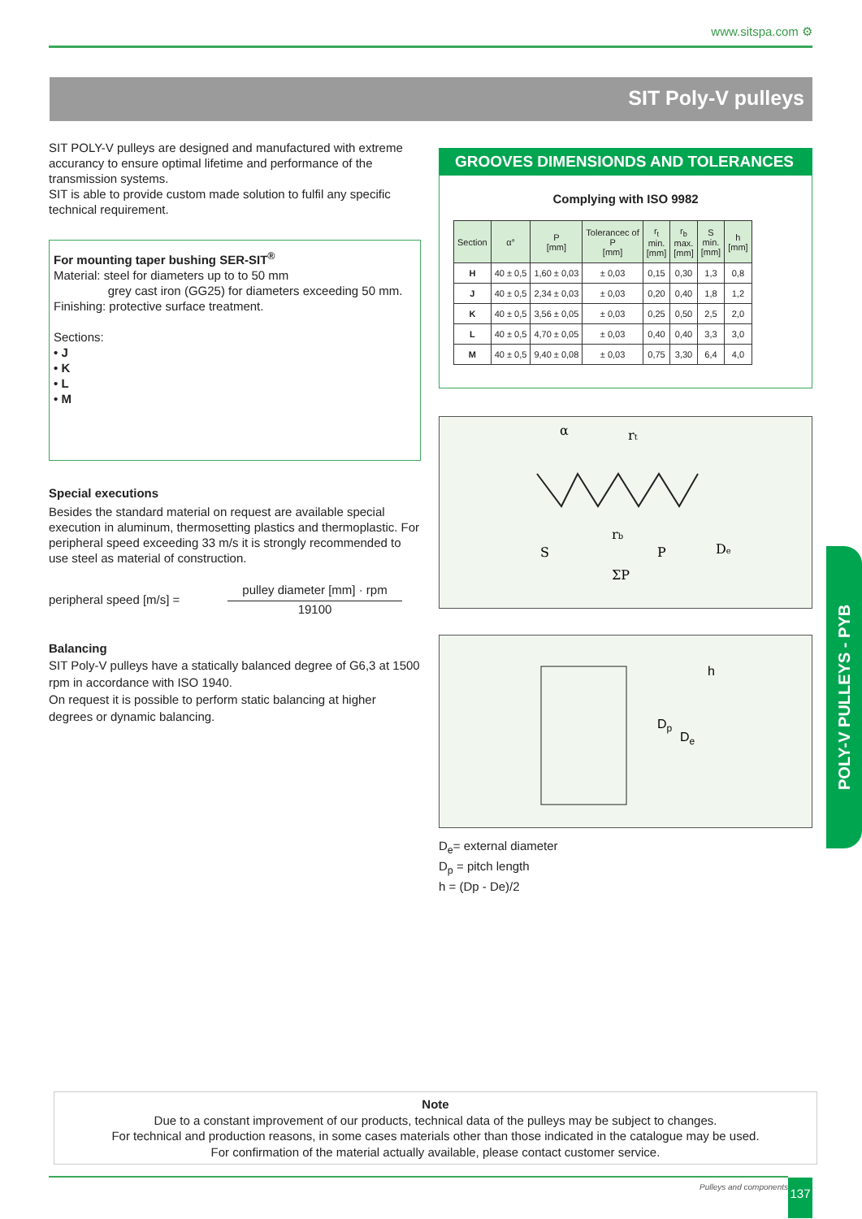www.sitspa.com ⚙
SIT Poly-V pulleys
SIT POLY-V pulleys are designed and manufactured with extreme accurancy to ensure optimal lifetime and performance of the transmission systems.
SIT is able to provide custom made solution to fulfil any specific technical requirement.
For mounting taper bushing SER-SIT<sup>®</sup>
Material: steel for diameters up to to 50 mm
grey cast iron (GG25) for diameters exceeding 50 mm.
Finishing: protective surface treatment.
Sections:
• J
• K
• L
• M
Special executions
Besides the standard material on request are available special execution in aluminum, thermosetting plastics and thermoplastic. For peripheral speed exceeding 33 m/s it is strongly recommended to use steel as material of construction.
peripheral speed [m/s] = pulley diameter [mm] · rpm
19100
Balancing
SIT Poly-V pulleys have a statically balanced degree of G6,3 at 1500 rpm in accordance with ISO 1940.
On request it is possible to perform static balancing at higher degrees or dynamic balancing.
GROOVES DIMENSIONDS AND TOLERANCES
Complying with ISO 9982
| Section | α° | P [mm] | Tolerancec of P [mm] | r<sub>t</sub> min. [mm] | r<sub>b</sub> max. [mm] | S min. [mm] | h [mm] |
| --- | --- | --- | --- | --- | --- | --- | --- |
| H | 40 ± 0,5 | 1,60 ± 0,03 | ± 0,03 | 0,15 | 0,30 | 1,3 | 0,8 |
| J | 40 ± 0,5 | 2,34 ± 0,03 | ± 0,03 | 0,20 | 0,40 | 1,8 | 1,2 |
| K | 40 ± 0,5 | 3,56 ± 0,05 | ± 0,03 | 0,25 | 0,50 | 2,5 | 2,0 |
| L | 40 ± 0,5 | 4,70 ± 0,05 | ± 0,03 | 0,40 | 0,40 | 3,3 | 3,0 |
| M | 40 ± 0,5 | 9,40 ± 0,08 | ± 0,03 | 0,75 | 3,30 | 6,4 | 4,0 |
α
rt
rb
S
P
ΣP
De
h
Dp
De
D<sub>e</sub>= external diameter
D<sub>p</sub> = pitch length
h = (Dp - De)/2
POLY-V PULLEYS - PYB
Note
Due to a constant improvement of our products, technical data of the pulleys may be subject to changes.
For technical and production reasons, in some cases materials other than those indicated in the catalogue may be used.
For confirmation of the material actually available, please contact customer service.
Pulleys and components 137